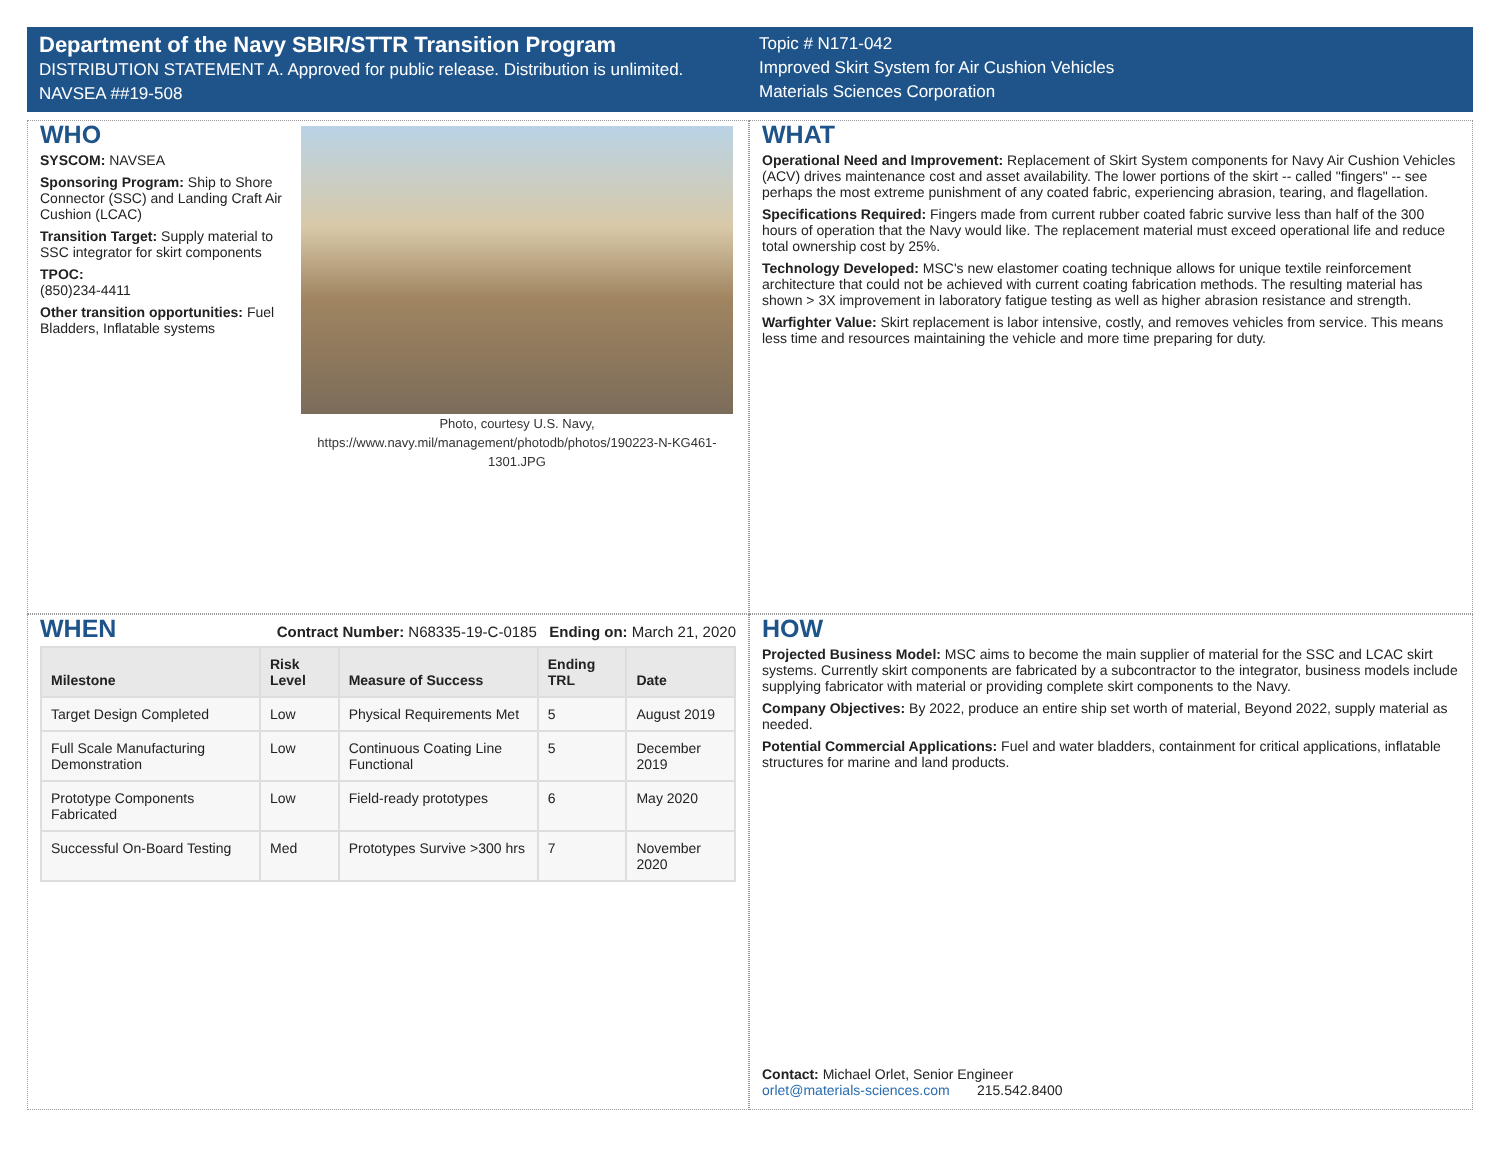Department of the Navy SBIR/STTR Transition Program
DISTRIBUTION STATEMENT A. Approved for public release. Distribution is unlimited.
NAVSEA ##19-508
Topic # N171-042
Improved Skirt System for Air Cushion Vehicles
Materials Sciences Corporation
WHO
SYSCOM: NAVSEA
Sponsoring Program: Ship to Shore Connector (SSC) and Landing Craft Air Cushion (LCAC)
Transition Target: Supply material to SSC integrator for skirt components
TPOC:
(850)234-4411
Other transition opportunities: Fuel Bladders, Inflatable systems
Photo, courtesy U.S. Navy, https://www.navy.mil/management/photodb/photos/190223-N-KG461-1301.JPG
WHAT
Operational Need and Improvement: Replacement of Skirt System components for Navy Air Cushion Vehicles (ACV) drives maintenance cost and asset availability. The lower portions of the skirt -- called "fingers" -- see perhaps the most extreme punishment of any coated fabric, experiencing abrasion, tearing, and flagellation.
Specifications Required: Fingers made from current rubber coated fabric survive less than half of the 300 hours of operation that the Navy would like. The replacement material must exceed operational life and reduce total ownership cost by 25%.
Technology Developed: MSC's new elastomer coating technique allows for unique textile reinforcement architecture that could not be achieved with current coating fabrication methods. The resulting material has shown > 3X improvement in laboratory fatigue testing as well as higher abrasion resistance and strength.
Warfighter Value: Skirt replacement is labor intensive, costly, and removes vehicles from service. This means less time and resources maintaining the vehicle and more time preparing for duty.
WHEN
Contract Number: N68335-19-C-0185 Ending on: March 21, 2020
| Milestone | Risk Level | Measure of Success | Ending TRL | Date |
| --- | --- | --- | --- | --- |
| Target Design Completed | Low | Physical Requirements Met | 5 | August 2019 |
| Full Scale Manufacturing Demonstration | Low | Continuous Coating Line Functional | 5 | December 2019 |
| Prototype Components Fabricated | Low | Field-ready prototypes | 6 | May 2020 |
| Successful On-Board Testing | Med | Prototypes Survive >300 hrs | 7 | November 2020 |
HOW
Projected Business Model: MSC aims to become the main supplier of material for the SSC and LCAC skirt systems. Currently skirt components are fabricated by a subcontractor to the integrator, business models include supplying fabricator with material or providing complete skirt components to the Navy.
Company Objectives: By 2022, produce an entire ship set worth of material, Beyond 2022, supply material as needed.
Potential Commercial Applications: Fuel and water bladders, containment for critical applications, inflatable structures for marine and land products.
Contact: Michael Orlet, Senior Engineer
orlet@materials-sciences.com 215.542.8400